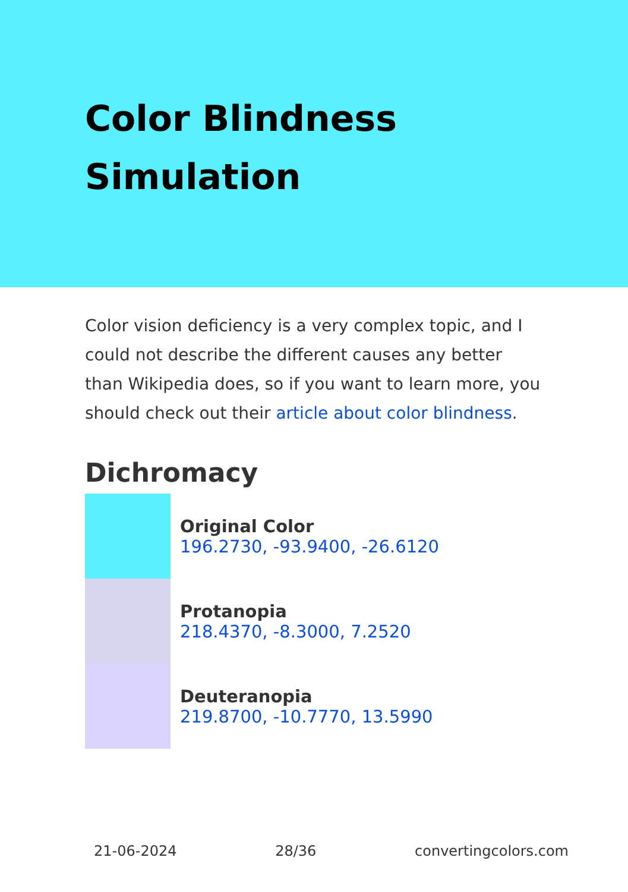Color Blindness Simulation
Color vision deficiency is a very complex topic, and I could not describe the different causes any better than Wikipedia does, so if you want to learn more, you should check out their article about color blindness.
Dichromacy
Original Color
196.2730, -93.9400, -26.6120
Protanopia
218.4370, -8.3000, 7.2520
Deuteranopia
219.8700, -10.7770, 13.5990
21-06-2024 28/36 convertingcolors.com